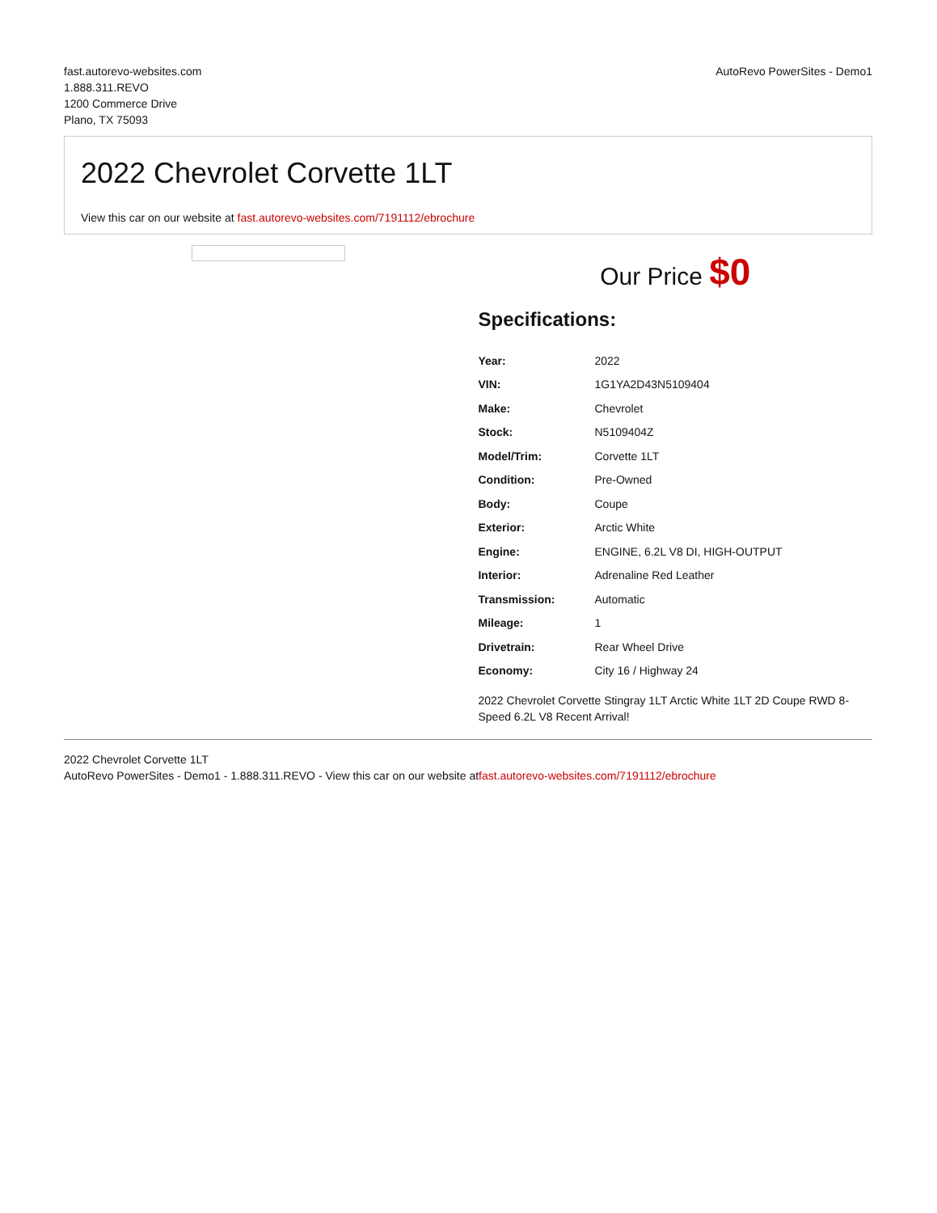fast.autorevo-websites.com
1.888.311.REVO
1200 Commerce Drive
Plano, TX 75093
AutoRevo PowerSites - Demo1
2022 Chevrolet Corvette 1LT
View this car on our website at fast.autorevo-websites.com/7191112/ebrochure
Our Price $0
Specifications:
| Year: | 2022 |
| VIN: | 1G1YA2D43N5109404 |
| Make: | Chevrolet |
| Stock: | N5109404Z |
| Model/Trim: | Corvette 1LT |
| Condition: | Pre-Owned |
| Body: | Coupe |
| Exterior: | Arctic White |
| Engine: | ENGINE, 6.2L V8 DI, HIGH-OUTPUT |
| Interior: | Adrenaline Red Leather |
| Transmission: | Automatic |
| Mileage: | 1 |
| Drivetrain: | Rear Wheel Drive |
| Economy: | City 16 / Highway 24 |
2022 Chevrolet Corvette Stingray 1LT Arctic White 1LT 2D Coupe RWD 8-Speed 6.2L V8 Recent Arrival!
2022 Chevrolet Corvette 1LT
AutoRevo PowerSites - Demo1 - 1.888.311.REVO - View this car on our website atfast.autorevo-websites.com/7191112/ebrochure